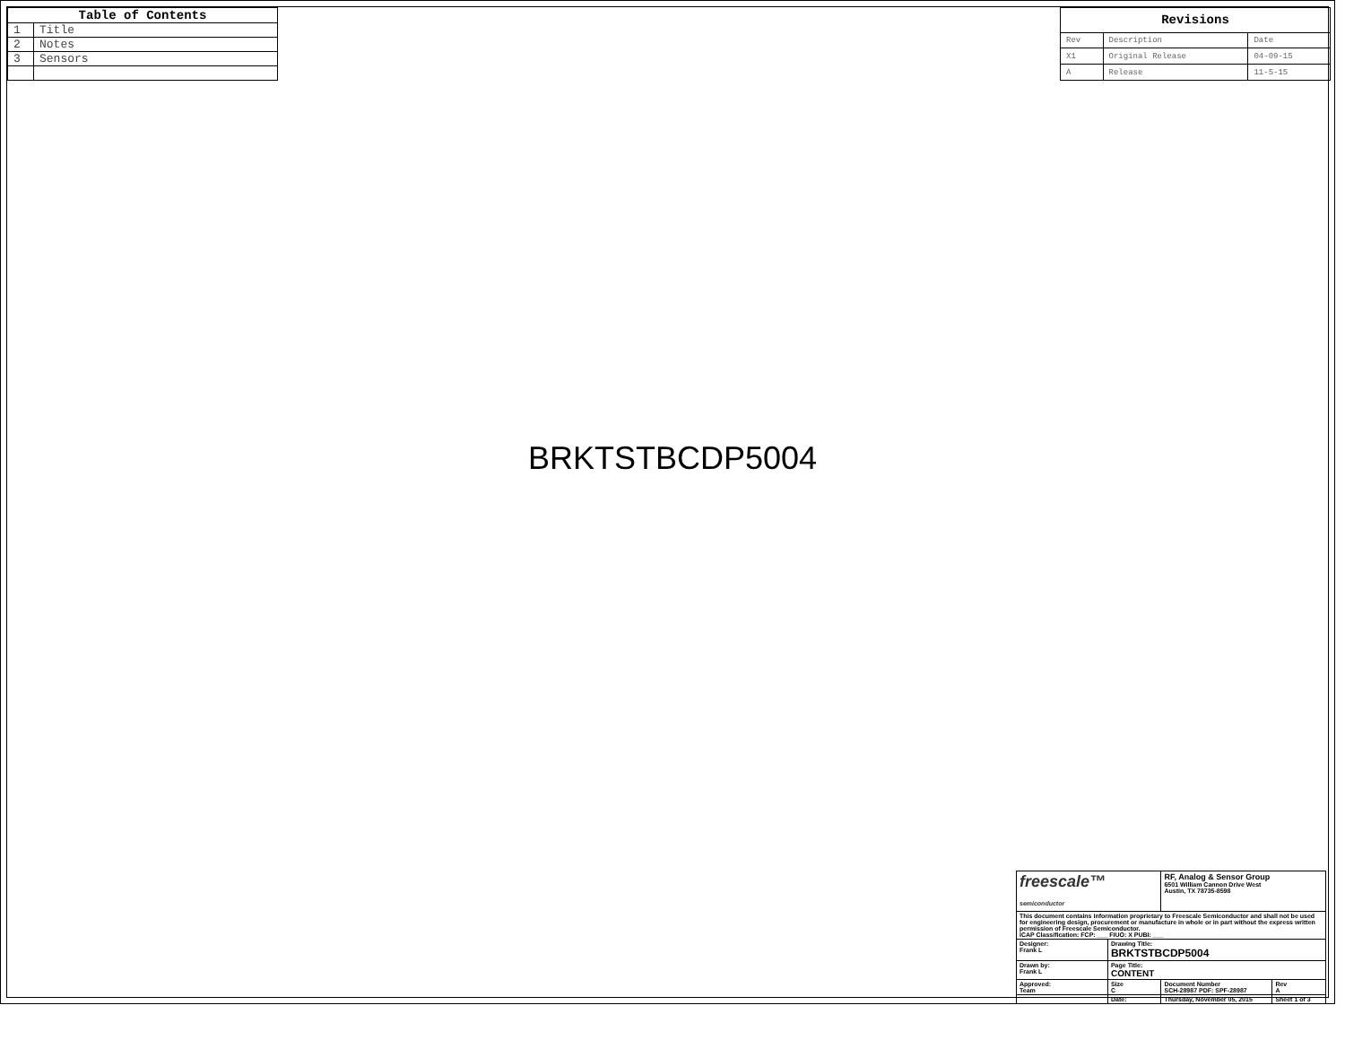| Table of Contents | |
| --- | --- |
| 1 | Title |
| 2 | Notes |
| 3 | Sensors |
| Revisions | | |
| --- | --- | --- |
| Rev | Description | Date |
| X1 | Original Release | 04-09-15 |
| A | Release | 11-5-15 |
BRKTSTBCDP5004
| freescale™ semiconductor | | RF, Analog & Sensor Group 6501 William Cannon Drive West Austin, TX 78735-8598 | | |
| This document contains information proprietary to Freescale Semiconductor and shall not be used for engineering design, procurement or manufacture in whole or in part without the express written permission of Freescale Semiconductor. ICAP Classification: FCP: ___ FIUO: X PUBI: ___ | | | | |
| Designer: Frank L | Drawing Title: BRKTSTBCDP5004 | | | |
| Drawn by: Frank L | Page Title: CONTENT | | | |
| Approved: Team | Size C | Document Number SCH-28987 PDF: SPF-28987 | | Rev A |
| | Date: | Thursday, November 05, 2015 | Sheet 1 of 3 | |